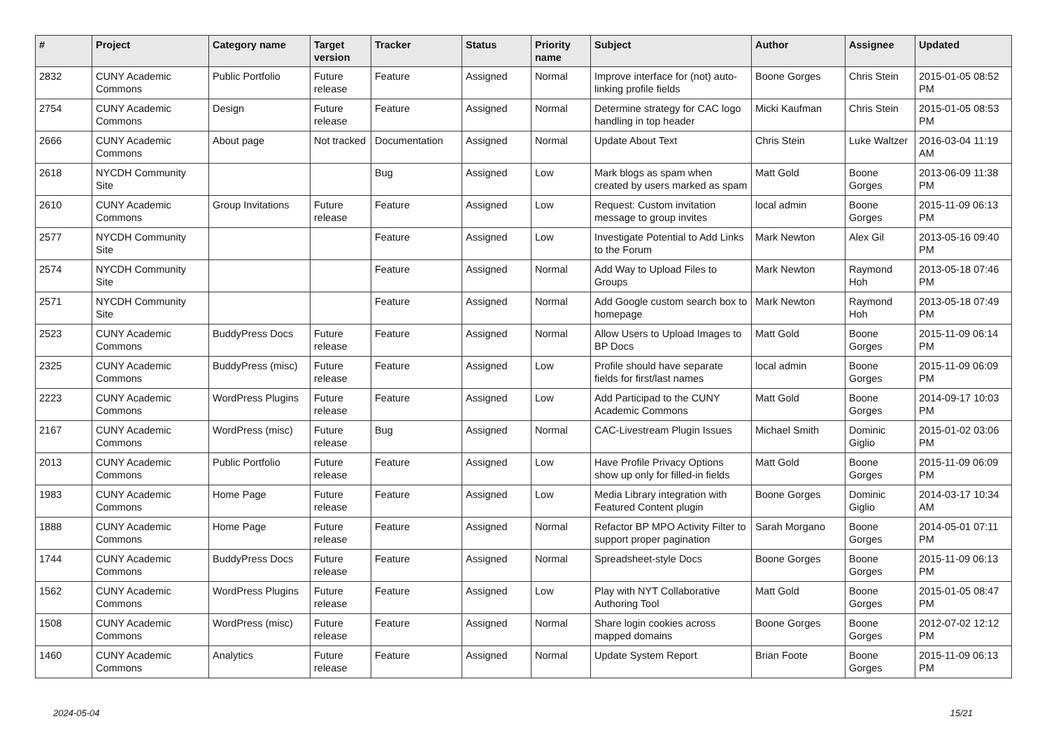| # | Project | Category name | Target version | Tracker | Status | Priority name | Subject | Author | Assignee | Updated |
| --- | --- | --- | --- | --- | --- | --- | --- | --- | --- | --- |
| 2832 | CUNY Academic Commons | Public Portfolio | Future release | Feature | Assigned | Normal | Improve interface for (not) auto-linking profile fields | Boone Gorges | Chris Stein | 2015-01-05 08:52 PM |
| 2754 | CUNY Academic Commons | Design | Future release | Feature | Assigned | Normal | Determine strategy for CAC logo handling in top header | Micki Kaufman | Chris Stein | 2015-01-05 08:53 PM |
| 2666 | CUNY Academic Commons | About page | Not tracked | Documentation | Assigned | Normal | Update About Text | Chris Stein | Luke Waltzer | 2016-03-04 11:19 AM |
| 2618 | NYCDH Community Site | | | Bug | Assigned | Low | Mark blogs as spam when created by users marked as spam | Matt Gold | Boone Gorges | 2013-06-09 11:38 PM |
| 2610 | CUNY Academic Commons | Group Invitations | Future release | Feature | Assigned | Low | Request: Custom invitation message to group invites | local admin | Boone Gorges | 2015-11-09 06:13 PM |
| 2577 | NYCDH Community Site | | | Feature | Assigned | Low | Investigate Potential to Add Links to the Forum | Mark Newton | Alex Gil | 2013-05-16 09:40 PM |
| 2574 | NYCDH Community Site | | | Feature | Assigned | Normal | Add Way to Upload Files to Groups | Mark Newton | Raymond Hoh | 2013-05-18 07:46 PM |
| 2571 | NYCDH Community Site | | | Feature | Assigned | Normal | Add Google custom search box to homepage | Mark Newton | Raymond Hoh | 2013-05-18 07:49 PM |
| 2523 | CUNY Academic Commons | BuddyPress Docs | Future release | Feature | Assigned | Normal | Allow Users to Upload Images to BP Docs | Matt Gold | Boone Gorges | 2015-11-09 06:14 PM |
| 2325 | CUNY Academic Commons | BuddyPress (misc) | Future release | Feature | Assigned | Low | Profile should have separate fields for first/last names | local admin | Boone Gorges | 2015-11-09 06:09 PM |
| 2223 | CUNY Academic Commons | WordPress Plugins | Future release | Feature | Assigned | Low | Add Participad to the CUNY Academic Commons | Matt Gold | Boone Gorges | 2014-09-17 10:03 PM |
| 2167 | CUNY Academic Commons | WordPress (misc) | Future release | Bug | Assigned | Normal | CAC-Livestream Plugin Issues | Michael Smith | Dominic Giglio | 2015-01-02 03:06 PM |
| 2013 | CUNY Academic Commons | Public Portfolio | Future release | Feature | Assigned | Low | Have Profile Privacy Options show up only for filled-in fields | Matt Gold | Boone Gorges | 2015-11-09 06:09 PM |
| 1983 | CUNY Academic Commons | Home Page | Future release | Feature | Assigned | Low | Media Library integration with Featured Content plugin | Boone Gorges | Dominic Giglio | 2014-03-17 10:34 AM |
| 1888 | CUNY Academic Commons | Home Page | Future release | Feature | Assigned | Normal | Refactor BP MPO Activity Filter to support proper pagination | Sarah Morgano | Boone Gorges | 2014-05-01 07:11 PM |
| 1744 | CUNY Academic Commons | BuddyPress Docs | Future release | Feature | Assigned | Normal | Spreadsheet-style Docs | Boone Gorges | Boone Gorges | 2015-11-09 06:13 PM |
| 1562 | CUNY Academic Commons | WordPress Plugins | Future release | Feature | Assigned | Low | Play with NYT Collaborative Authoring Tool | Matt Gold | Boone Gorges | 2015-01-05 08:47 PM |
| 1508 | CUNY Academic Commons | WordPress (misc) | Future release | Feature | Assigned | Normal | Share login cookies across mapped domains | Boone Gorges | Boone Gorges | 2012-07-02 12:12 PM |
| 1460 | CUNY Academic Commons | Analytics | Future release | Feature | Assigned | Normal | Update System Report | Brian Foote | Boone Gorges | 2015-11-09 06:13 PM |
2024-05-04 15/21